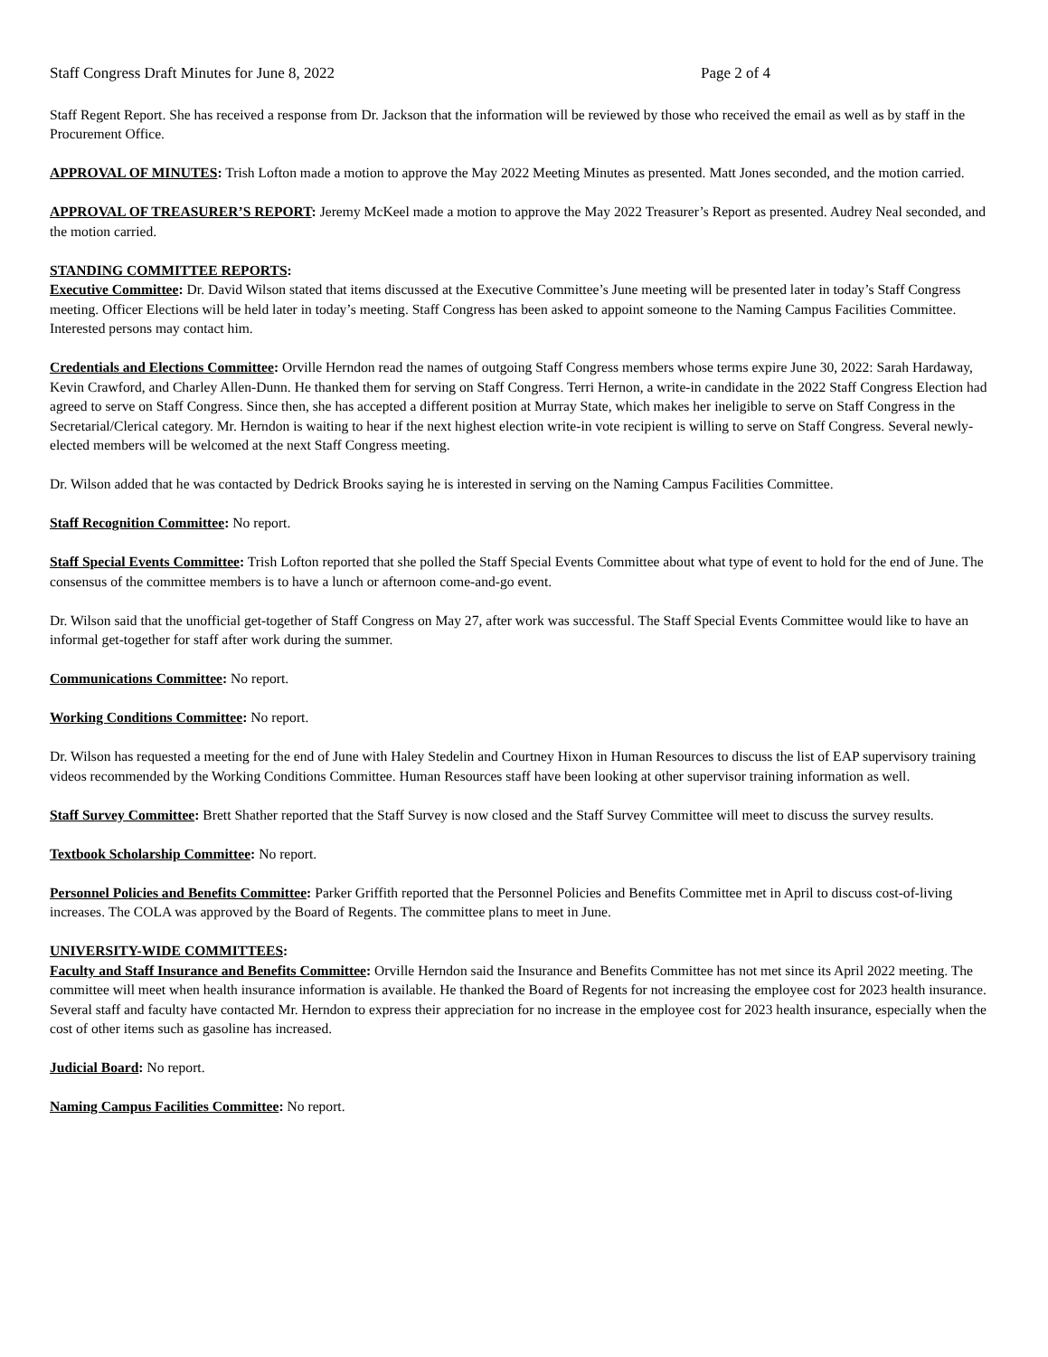Staff Congress Draft Minutes for June 8, 2022 Page 2 of 4
Staff Regent Report. She has received a response from Dr. Jackson that the information will be reviewed by those who received the email as well as by staff in the Procurement Office.
APPROVAL OF MINUTES: Trish Lofton made a motion to approve the May 2022 Meeting Minutes as presented. Matt Jones seconded, and the motion carried.
APPROVAL OF TREASURER’S REPORT: Jeremy McKeel made a motion to approve the May 2022 Treasurer’s Report as presented. Audrey Neal seconded, and the motion carried.
STANDING COMMITTEE REPORTS:
Executive Committee: Dr. David Wilson stated that items discussed at the Executive Committee’s June meeting will be presented later in today’s Staff Congress meeting. Officer Elections will be held later in today’s meeting. Staff Congress has been asked to appoint someone to the Naming Campus Facilities Committee. Interested persons may contact him.
Credentials and Elections Committee: Orville Herndon read the names of outgoing Staff Congress members whose terms expire June 30, 2022: Sarah Hardaway, Kevin Crawford, and Charley Allen-Dunn. He thanked them for serving on Staff Congress. Terri Hernon, a write-in candidate in the 2022 Staff Congress Election had agreed to serve on Staff Congress. Since then, she has accepted a different position at Murray State, which makes her ineligible to serve on Staff Congress in the Secretarial/Clerical category. Mr. Herndon is waiting to hear if the next highest election write-in vote recipient is willing to serve on Staff Congress. Several newly-elected members will be welcomed at the next Staff Congress meeting.
Dr. Wilson added that he was contacted by Dedrick Brooks saying he is interested in serving on the Naming Campus Facilities Committee.
Staff Recognition Committee: No report.
Staff Special Events Committee: Trish Lofton reported that she polled the Staff Special Events Committee about what type of event to hold for the end of June. The consensus of the committee members is to have a lunch or afternoon come-and-go event.
Dr. Wilson said that the unofficial get-together of Staff Congress on May 27, after work was successful. The Staff Special Events Committee would like to have an informal get-together for staff after work during the summer.
Communications Committee: No report.
Working Conditions Committee: No report.
Dr. Wilson has requested a meeting for the end of June with Haley Stedelin and Courtney Hixon in Human Resources to discuss the list of EAP supervisory training videos recommended by the Working Conditions Committee. Human Resources staff have been looking at other supervisor training information as well.
Staff Survey Committee: Brett Shather reported that the Staff Survey is now closed and the Staff Survey Committee will meet to discuss the survey results.
Textbook Scholarship Committee: No report.
Personnel Policies and Benefits Committee: Parker Griffith reported that the Personnel Policies and Benefits Committee met in April to discuss cost-of-living increases. The COLA was approved by the Board of Regents. The committee plans to meet in June.
UNIVERSITY-WIDE COMMITTEES:
Faculty and Staff Insurance and Benefits Committee: Orville Herndon said the Insurance and Benefits Committee has not met since its April 2022 meeting. The committee will meet when health insurance information is available. He thanked the Board of Regents for not increasing the employee cost for 2023 health insurance. Several staff and faculty have contacted Mr. Herndon to express their appreciation for no increase in the employee cost for 2023 health insurance, especially when the cost of other items such as gasoline has increased.
Judicial Board: No report.
Naming Campus Facilities Committee: No report.